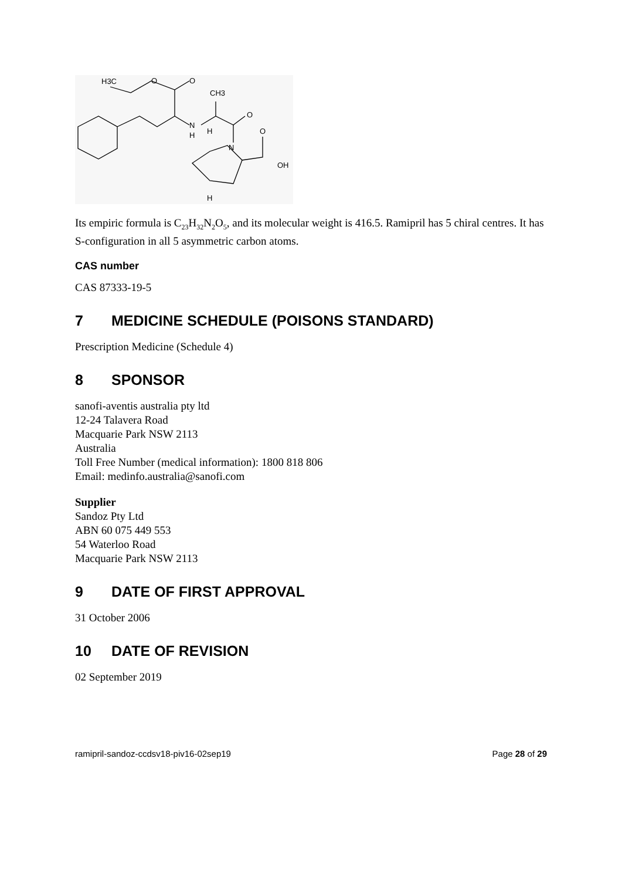H3C
O
O
CH3
O
N
H
H
N
O
OH
H
Its empiric formula is C<sub>23</sub>H<sub>32</sub>N<sub>2</sub>O<sub>5</sub>, and its molecular weight is 416.5. Ramipril has 5 chiral centres. It has S-configuration in all 5 asymmetric carbon atoms.
CAS number
CAS 87333-19-5
7 MEDICINE SCHEDULE (POISONS STANDARD)
Prescription Medicine (Schedule 4)
8 SPONSOR
sanofi-aventis australia pty ltd
12-24 Talavera Road
Macquarie Park NSW 2113
Australia
Toll Free Number (medical information): 1800 818 806
Email: medinfo.australia@sanofi.com
Supplier
Sandoz Pty Ltd
ABN 60 075 449 553
54 Waterloo Road
Macquarie Park NSW 2113
9 DATE OF FIRST APPROVAL
31 October 2006
10 DATE OF REVISION
02 September 2019
ramipril-sandoz-ccdsv18-piv16-02sep19 Page 28 of 29